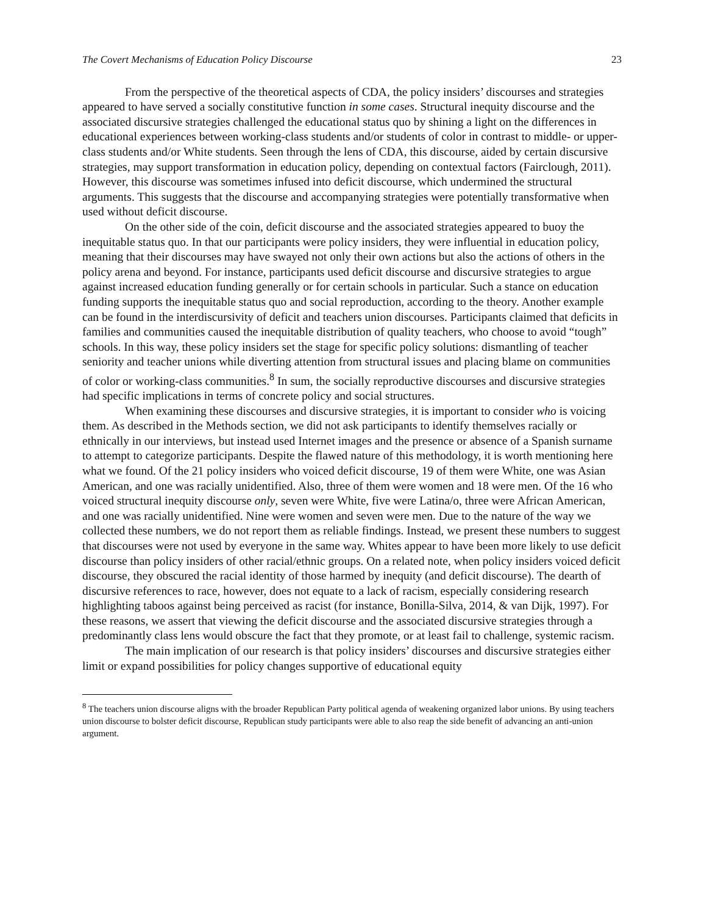The Covert Mechanisms of Education Policy Discourse 23
From the perspective of the theoretical aspects of CDA, the policy insiders’ discourses and strategies appeared to have served a socially constitutive function in some cases. Structural inequity discourse and the associated discursive strategies challenged the educational status quo by shining a light on the differences in educational experiences between working-class students and/or students of color in contrast to middle- or upper-class students and/or White students. Seen through the lens of CDA, this discourse, aided by certain discursive strategies, may support transformation in education policy, depending on contextual factors (Fairclough, 2011). However, this discourse was sometimes infused into deficit discourse, which undermined the structural arguments. This suggests that the discourse and accompanying strategies were potentially transformative when used without deficit discourse.
On the other side of the coin, deficit discourse and the associated strategies appeared to buoy the inequitable status quo. In that our participants were policy insiders, they were influential in education policy, meaning that their discourses may have swayed not only their own actions but also the actions of others in the policy arena and beyond. For instance, participants used deficit discourse and discursive strategies to argue against increased education funding generally or for certain schools in particular. Such a stance on education funding supports the inequitable status quo and social reproduction, according to the theory. Another example can be found in the interdiscursivity of deficit and teachers union discourses. Participants claimed that deficits in families and communities caused the inequitable distribution of quality teachers, who choose to avoid “tough” schools. In this way, these policy insiders set the stage for specific policy solutions: dismantling of teacher seniority and teacher unions while diverting attention from structural issues and placing blame on communities of color or working-class communities.<sup>8</sup> In sum, the socially reproductive discourses and discursive strategies had specific implications in terms of concrete policy and social structures.
When examining these discourses and discursive strategies, it is important to consider who is voicing them. As described in the Methods section, we did not ask participants to identify themselves racially or ethnically in our interviews, but instead used Internet images and the presence or absence of a Spanish surname to attempt to categorize participants. Despite the flawed nature of this methodology, it is worth mentioning here what we found. Of the 21 policy insiders who voiced deficit discourse, 19 of them were White, one was Asian American, and one was racially unidentified. Also, three of them were women and 18 were men. Of the 16 who voiced structural inequity discourse only, seven were White, five were Latina/o, three were African American, and one was racially unidentified. Nine were women and seven were men. Due to the nature of the way we collected these numbers, we do not report them as reliable findings. Instead, we present these numbers to suggest that discourses were not used by everyone in the same way. Whites appear to have been more likely to use deficit discourse than policy insiders of other racial/ethnic groups. On a related note, when policy insiders voiced deficit discourse, they obscured the racial identity of those harmed by inequity (and deficit discourse). The dearth of discursive references to race, however, does not equate to a lack of racism, especially considering research highlighting taboos against being perceived as racist (for instance, Bonilla-Silva, 2014, & van Dijk, 1997). For these reasons, we assert that viewing the deficit discourse and the associated discursive strategies through a predominantly class lens would obscure the fact that they promote, or at least fail to challenge, systemic racism.
The main implication of our research is that policy insiders’ discourses and discursive strategies either limit or expand possibilities for policy changes supportive of educational equity
<sup>8</sup> The teachers union discourse aligns with the broader Republican Party political agenda of weakening organized labor unions. By using teachers union discourse to bolster deficit discourse, Republican study participants were able to also reap the side benefit of advancing an anti-union argument.